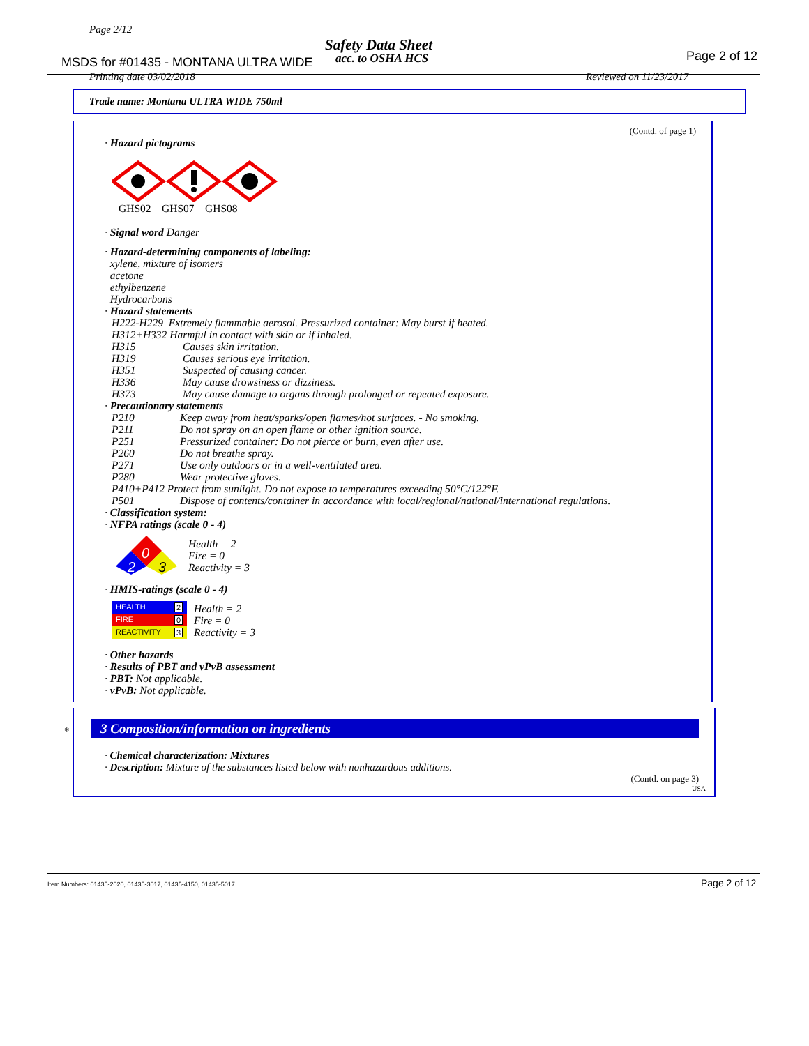Page 2/12
Safety Data Sheet
MSDS for #01435 - MONTANA ULTRA WIDE
acc. to OSHA HCS Page 2 of 12
Printing date 03/02/2018 Reviewed on 11/23/2017
Trade name: Montana ULTRA WIDE 750ml
(Contd. of page 1)
· Hazard pictograms
GHS02 GHS07 GHS08
· Signal word Danger
· Hazard-determining components of labeling:
xylene, mixture of isomers
acetone
ethylbenzene
Hydrocarbons
· Hazard statements
H222-H229 Extremely flammable aerosol. Pressurized container: May burst if heated.
H312+H332 Harmful in contact with skin or if inhaled.
H315 Causes skin irritation.
H319 Causes serious eye irritation.
H351 Suspected of causing cancer.
H336 May cause drowsiness or dizziness.
H373 May cause damage to organs through prolonged or repeated exposure.
· Precautionary statements
P210 Keep away from heat/sparks/open flames/hot surfaces. - No smoking.
P211 Do not spray on an open flame or other ignition source.
P251 Pressurized container: Do not pierce or burn, even after use.
P260 Do not breathe spray.
P271 Use only outdoors or in a well-ventilated area.
P280 Wear protective gloves.
P410+P412 Protect from sunlight. Do not expose to temperatures exceeding 50°C/122°F.
P501 Dispose of contents/container in accordance with local/regional/national/international regulations.
· Classification system:
· NFPA ratings (scale 0 - 4)
0
2
3
Health = 2
Fire = 0
Reactivity = 3
· HMIS-ratings (scale 0 - 4)
HEALTH 2
FIRE 0
REACTIVITY 3
Health = 2
Fire = 0
Reactivity = 3
· Other hazards
· Results of PBT and vPvB assessment
· PBT: Not applicable.
· vPvB: Not applicable.
*
3 Composition/information on ingredients
· Chemical characterization: Mixtures
· Description: Mixture of the substances listed below with nonhazardous additions.
(Contd. on page 3)
USA
Item Numbers: 01435-2020, 01435-3017, 01435-4150, 01435-5017
Page 2 of 12